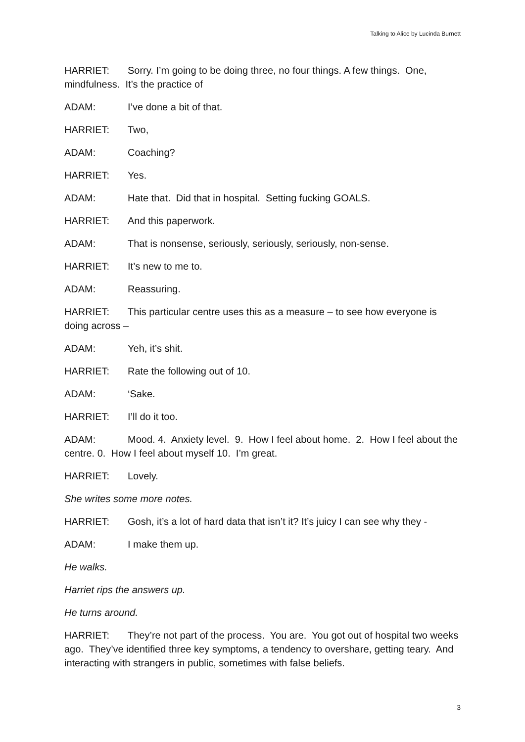Talking to Alice by Lucinda Burnett
HARRIET: Sorry. I’m going to be doing three, no four things. A few things. One, mindfulness. It’s the practice of
ADAM: I’ve done a bit of that.
HARRIET: Two,
ADAM: Coaching?
HARRIET: Yes.
ADAM: Hate that. Did that in hospital. Setting fucking GOALS.
HARRIET: And this paperwork.
ADAM: That is nonsense, seriously, seriously, seriously, non-sense.
HARRIET: It’s new to me to.
ADAM: Reassuring.
HARRIET: This particular centre uses this as a measure – to see how everyone is doing across –
ADAM: Yeh, it’s shit.
HARRIET: Rate the following out of 10.
ADAM: ‘Sake.
HARRIET: I’ll do it too.
ADAM: Mood. 4. Anxiety level. 9. How I feel about home. 2. How I feel about the centre. 0. How I feel about myself 10. I’m great.
HARRIET: Lovely.
She writes some more notes.
HARRIET: Gosh, it’s a lot of hard data that isn’t it? It’s juicy I can see why they -
ADAM: I make them up.
He walks.
Harriet rips the answers up.
He turns around.
HARRIET: They’re not part of the process. You are. You got out of hospital two weeks ago. They’ve identified three key symptoms, a tendency to overshare, getting teary. And interacting with strangers in public, sometimes with false beliefs.
3